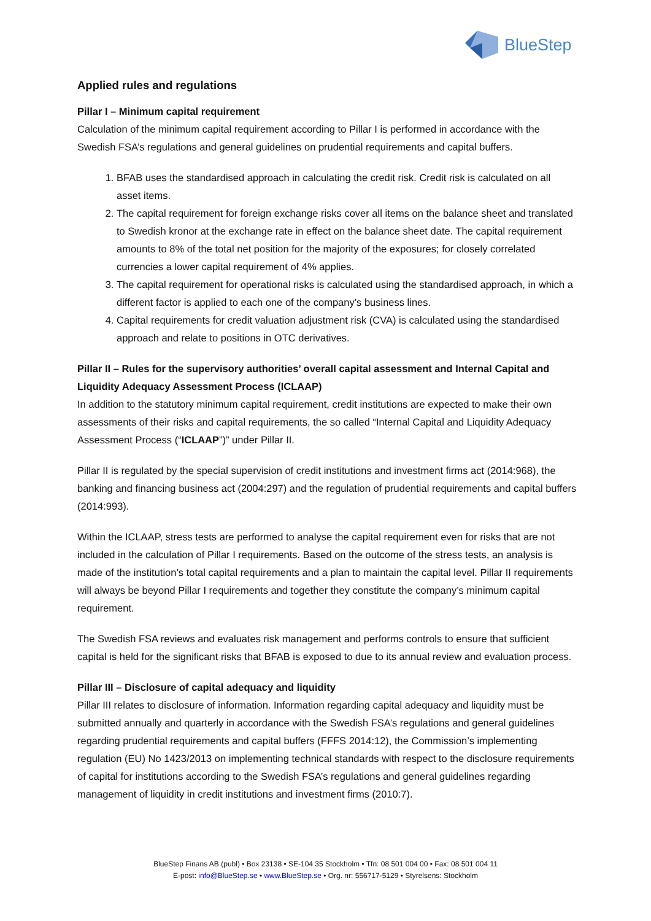BlueStep
Applied rules and regulations
Pillar I – Minimum capital requirement
Calculation of the minimum capital requirement according to Pillar I is performed in accordance with the Swedish FSA’s regulations and general guidelines on prudential requirements and capital buffers.
1. BFAB uses the standardised approach in calculating the credit risk. Credit risk is calculated on all asset items.
2. The capital requirement for foreign exchange risks cover all items on the balance sheet and translated to Swedish kronor at the exchange rate in effect on the balance sheet date. The capital requirement amounts to 8% of the total net position for the majority of the exposures; for closely correlated currencies a lower capital requirement of 4% applies.
3. The capital requirement for operational risks is calculated using the standardised approach, in which a different factor is applied to each one of the company’s business lines.
4. Capital requirements for credit valuation adjustment risk (CVA) is calculated using the standardised approach and relate to positions in OTC derivatives.
Pillar II – Rules for the supervisory authorities’ overall capital assessment and Internal Capital and Liquidity Adequacy Assessment Process (ICLAAP)
In addition to the statutory minimum capital requirement, credit institutions are expected to make their own assessments of their risks and capital requirements, the so called “Internal Capital and Liquidity Adequacy Assessment Process (“ICLAAP”)” under Pillar II.
Pillar II is regulated by the special supervision of credit institutions and investment firms act (2014:968), the banking and financing business act (2004:297) and the regulation of prudential requirements and capital buffers (2014:993).
Within the ICLAAP, stress tests are performed to analyse the capital requirement even for risks that are not included in the calculation of Pillar I requirements. Based on the outcome of the stress tests, an analysis is made of the institution’s total capital requirements and a plan to maintain the capital level. Pillar II requirements will always be beyond Pillar I requirements and together they constitute the company’s minimum capital requirement.
The Swedish FSA reviews and evaluates risk management and performs controls to ensure that sufficient capital is held for the significant risks that BFAB is exposed to due to its annual review and evaluation process.
Pillar III – Disclosure of capital adequacy and liquidity
Pillar III relates to disclosure of information. Information regarding capital adequacy and liquidity must be submitted annually and quarterly in accordance with the Swedish FSA’s regulations and general guidelines regarding prudential requirements and capital buffers (FFFS 2014:12), the Commission’s implementing regulation (EU) No 1423/2013 on implementing technical standards with respect to the disclosure requirements of capital for institutions according to the Swedish FSA’s regulations and general guidelines regarding management of liquidity in credit institutions and investment firms (2010:7).
BlueStep Finans AB (publ) • Box 23138 • SE-104 35 Stockholm • Tfn: 08 501 004 00 • Fax: 08 501 004 11
E-post: info@BlueStep.se • www.BlueStep.se • Org. nr: 556717-5129 • Styrelsens: Stockholm